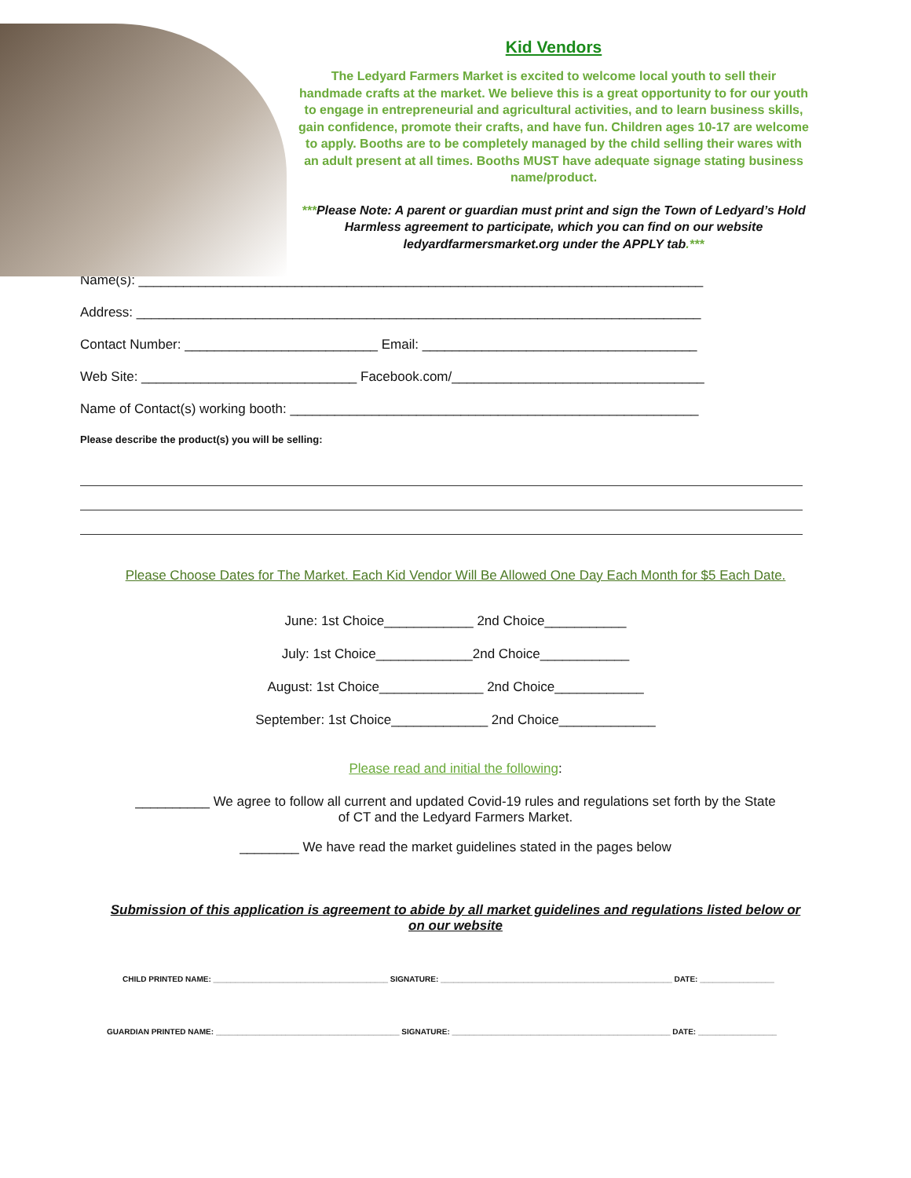Kid Vendors
The Ledyard Farmers Market is excited to welcome local youth to sell their handmade crafts at the market. We believe this is a great opportunity to for our youth to engage in entrepreneurial and agricultural activities, and to learn business skills, gain confidence, promote their crafts, and have fun. Children ages 10-17 are welcome to apply. Booths are to be completely managed by the child selling their wares with an adult present at all times. Booths MUST have adequate signage stating business name/product.
***Please Note: A parent or guardian must print and sign the Town of Ledyard’s Hold Harmless agreement to participate, which you can find on our website ledyardfarmersmarket.org under the APPLY tab.***
Name(s): ____________________________________________________________________________
Address: ____________________________________________________________________________
Contact Number: __________________________ Email: _____________________________________
Web Site: _____________________________ Facebook.com/__________________________________
Name of Contact(s) working booth: _______________________________________________________
Please describe the product(s) you will be selling:
Please Choose Dates for The Market. Each Kid Vendor Will Be Allowed One Day Each Month for $5 Each Date.
June: 1st Choice____________ 2nd Choice___________
July: 1st Choice_____________2nd Choice____________
August: 1st Choice______________ 2nd Choice____________
September: 1st Choice_____________ 2nd Choice_____________
Please read and initial the following:
__________ We agree to follow all current and updated Covid-19 rules and regulations set forth by the State of CT and the Ledyard Farmers Market.
________ We have read the market guidelines stated in the pages below
Submission of this application is agreement to abide by all market guidelines and regulations listed below or on our website
CHILD PRINTED NAME: ________________________________________ SIGNATURE: _____________________________________________________ DATE: _________________
GUARDIAN PRINTED NAME: __________________________________________ SIGNATURE: __________________________________________________ DATE: __________________